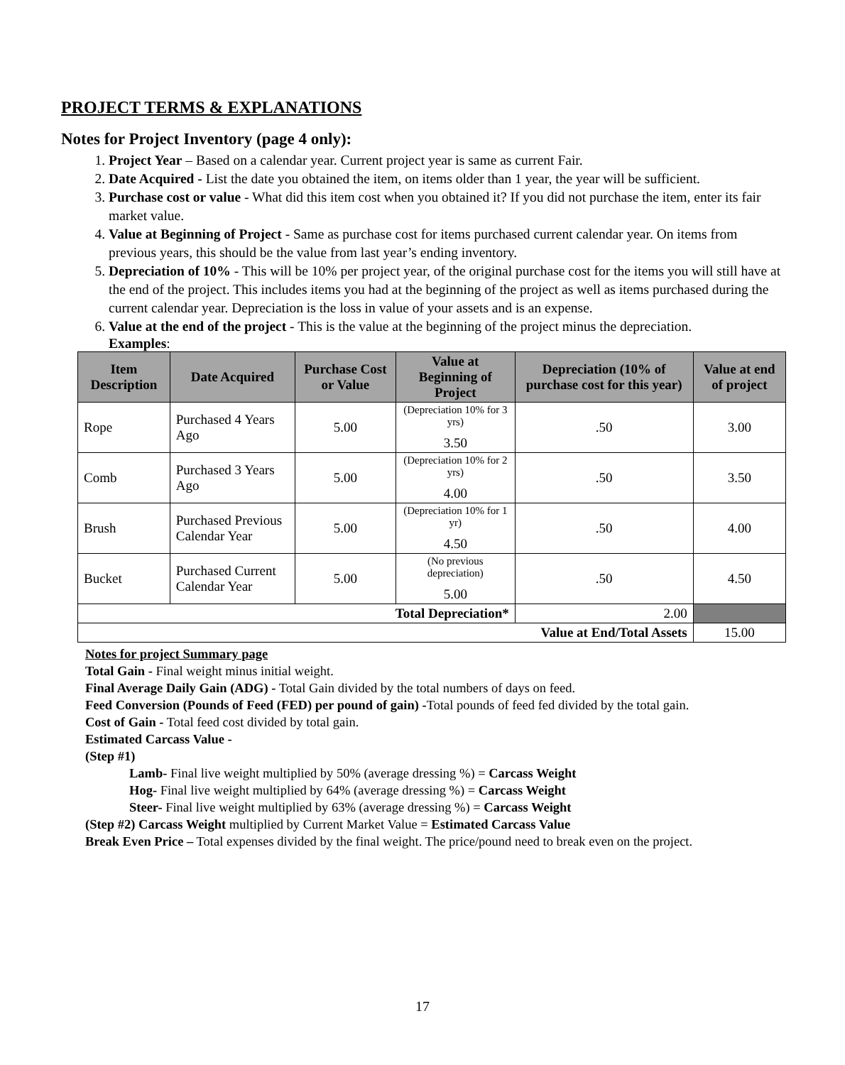PROJECT TERMS & EXPLANATIONS
Notes for Project Inventory (page 4 only):
1. Project Year – Based on a calendar year. Current project year is same as current Fair.
2. Date Acquired - List the date you obtained the item, on items older than 1 year, the year will be sufficient.
3. Purchase cost or value - What did this item cost when you obtained it? If you did not purchase the item, enter its fair market value.
4. Value at Beginning of Project - Same as purchase cost for items purchased current calendar year. On items from previous years, this should be the value from last year’s ending inventory.
5. Depreciation of 10% - This will be 10% per project year, of the original purchase cost for the items you will still have at the end of the project. This includes items you had at the beginning of the project as well as items purchased during the current calendar year. Depreciation is the loss in value of your assets and is an expense.
6. Value at the end of the project - This is the value at the beginning of the project minus the depreciation.
Examples:
| Item Description | Date Acquired | Purchase Cost or Value | Value at Beginning of Project | Depreciation (10% of purchase cost for this year) | Value at end of project |
| --- | --- | --- | --- | --- | --- |
| Rope | Purchased 4 Years Ago | 5.00 | (Depreciation 10% for 3 yrs) 3.50 | .50 | 3.00 |
| Comb | Purchased 3 Years Ago | 5.00 | (Depreciation 10% for 2 yrs) 4.00 | .50 | 3.50 |
| Brush | Purchased Previous Calendar Year | 5.00 | (Depreciation 10% for 1 yr) 4.50 | .50 | 4.00 |
| Bucket | Purchased Current Calendar Year | 5.00 | (No previous depreciation) 5.00 | .50 | 4.50 |
| Total Depreciation* | | | | 2.00 | |
| Value at End/Total Assets | | | | | 15.00 |
Notes for project Summary page
Total Gain - Final weight minus initial weight.
Final Average Daily Gain (ADG) - Total Gain divided by the total numbers of days on feed.
Feed Conversion (Pounds of Feed (FED) per pound of gain) -Total pounds of feed fed divided by the total gain.
Cost of Gain - Total feed cost divided by total gain.
Estimated Carcass Value -
(Step #1)
Lamb- Final live weight multiplied by 50% (average dressing %) = Carcass Weight
Hog- Final live weight multiplied by 64% (average dressing %) = Carcass Weight
Steer- Final live weight multiplied by 63% (average dressing %) = Carcass Weight
(Step #2) Carcass Weight multiplied by Current Market Value = Estimated Carcass Value
Break Even Price – Total expenses divided by the final weight. The price/pound need to break even on the project.
17